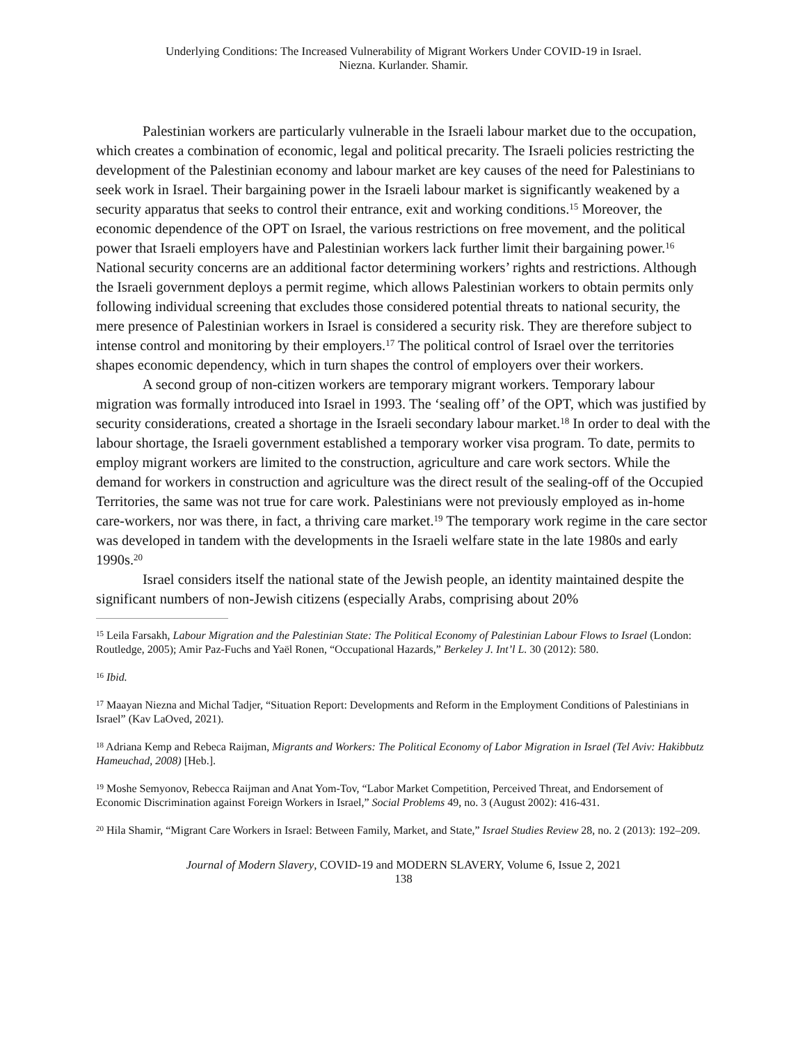Underlying Conditions: The Increased Vulnerability of Migrant Workers Under COVID-19 in Israel.
Niezna. Kurlander. Shamir.
Palestinian workers are particularly vulnerable in the Israeli labour market due to the occupation, which creates a combination of economic, legal and political precarity. The Israeli policies restricting the development of the Palestinian economy and labour market are key causes of the need for Palestinians to seek work in Israel. Their bargaining power in the Israeli labour market is significantly weakened by a security apparatus that seeks to control their entrance, exit and working conditions.<sup>15</sup> Moreover, the economic dependence of the OPT on Israel, the various restrictions on free movement, and the political power that Israeli employers have and Palestinian workers lack further limit their bargaining power.<sup>16</sup> National security concerns are an additional factor determining workers’ rights and restrictions. Although the Israeli government deploys a permit regime, which allows Palestinian workers to obtain permits only following individual screening that excludes those considered potential threats to national security, the mere presence of Palestinian workers in Israel is considered a security risk. They are therefore subject to intense control and monitoring by their employers.<sup>17</sup> The political control of Israel over the territories shapes economic dependency, which in turn shapes the control of employers over their workers.
A second group of non-citizen workers are temporary migrant workers. Temporary labour migration was formally introduced into Israel in 1993. The ‘sealing off’ of the OPT, which was justified by security considerations, created a shortage in the Israeli secondary labour market.<sup>18</sup> In order to deal with the labour shortage, the Israeli government established a temporary worker visa program. To date, permits to employ migrant workers are limited to the construction, agriculture and care work sectors. While the demand for workers in construction and agriculture was the direct result of the sealing-off of the Occupied Territories, the same was not true for care work. Palestinians were not previously employed as in-home care-workers, nor was there, in fact, a thriving care market.<sup>19</sup> The temporary work regime in the care sector was developed in tandem with the developments in the Israeli welfare state in the late 1980s and early 1990s.<sup>20</sup>
Israel considers itself the national state of the Jewish people, an identity maintained despite the significant numbers of non-Jewish citizens (especially Arabs, comprising about 20%
<sup>15</sup> Leila Farsakh, Labour Migration and the Palestinian State: The Political Economy of Palestinian Labour Flows to Israel (London: Routledge, 2005); Amir Paz-Fuchs and Yaël Ronen, “Occupational Hazards,” Berkeley J. Int’l L. 30 (2012): 580.
<sup>16</sup> Ibid.
<sup>17</sup> Maayan Niezna and Michal Tadjer, “Situation Report: Developments and Reform in the Employment Conditions of Palestinians in Israel” (Kav LaOved, 2021).
<sup>18</sup> Adriana Kemp and Rebeca Raijman, Migrants and Workers: The Political Economy of Labor Migration in Israel (Tel Aviv: Hakibbutz Hameuchad, 2008) [Heb.].
<sup>19</sup> Moshe Semyonov, Rebecca Raijman and Anat Yom-Tov, “Labor Market Competition, Perceived Threat, and Endorsement of Economic Discrimination against Foreign Workers in Israel,” Social Problems 49, no. 3 (August 2002): 416-431.
<sup>20</sup> Hila Shamir, “Migrant Care Workers in Israel: Between Family, Market, and State,” Israel Studies Review 28, no. 2 (2013): 192–209.
Journal of Modern Slavery, COVID-19 and MODERN SLAVERY, Volume 6, Issue 2, 2021
138